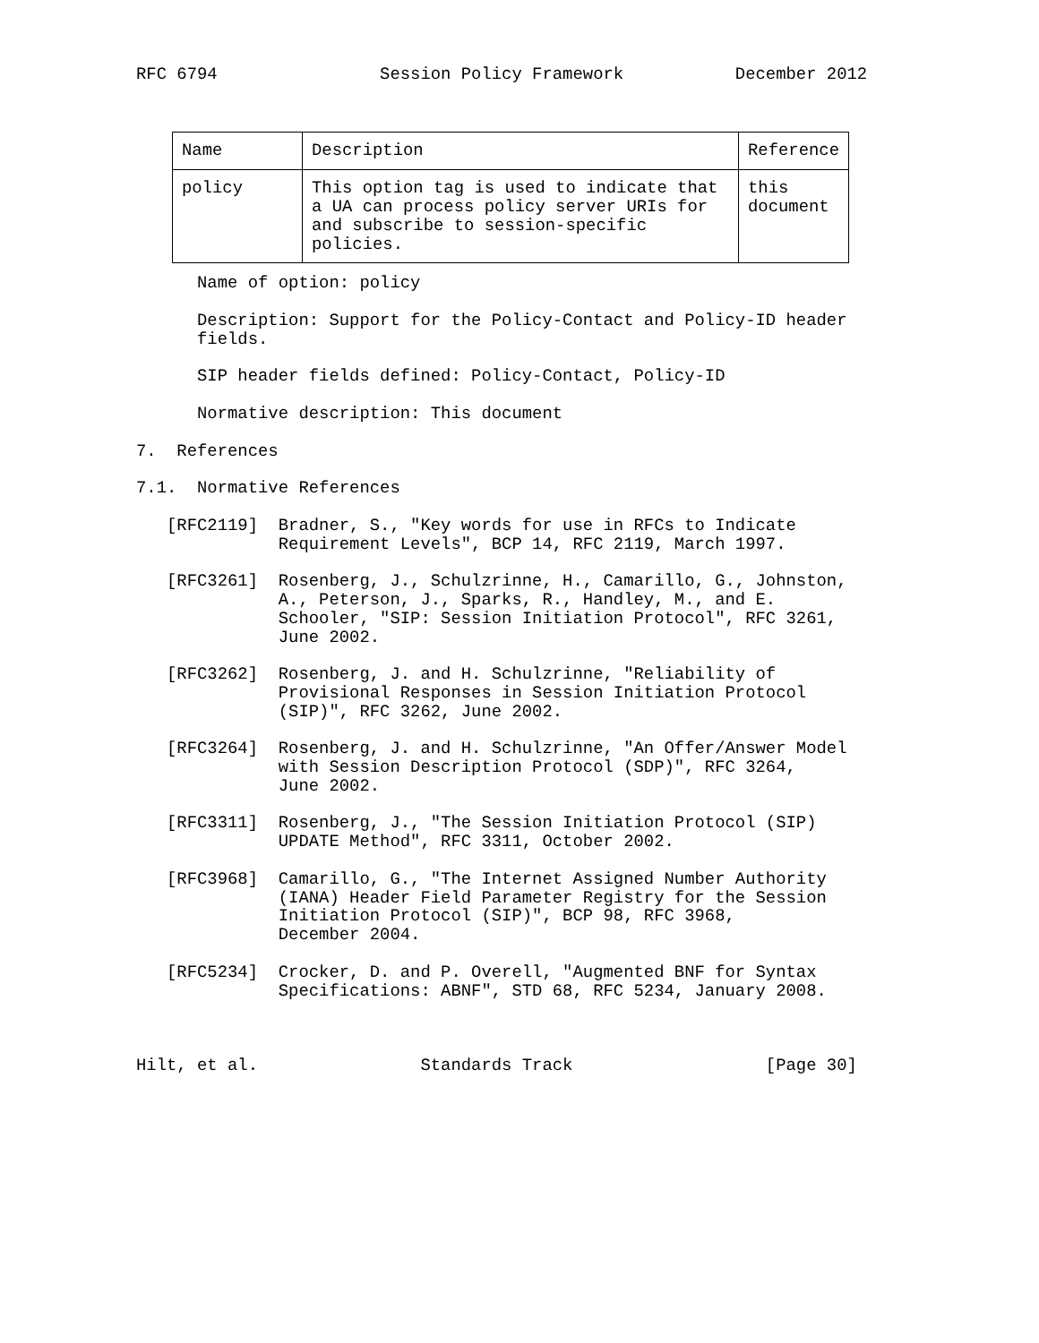RFC 6794                Session Policy Framework           December 2012
| Name | Description | Reference |
| --- | --- | --- |
| policy | This option tag is used to indicate that a UA can process policy server URIs for and subscribe to session-specific policies. | this document |
      Name of option: policy

      Description: Support for the Policy-Contact and Policy-ID header
      fields.

      SIP header fields defined: Policy-Contact, Policy-ID

      Normative description: This document

7.  References

7.1.  Normative References

   [RFC2119]  Bradner, S., "Key words for use in RFCs to Indicate
              Requirement Levels", BCP 14, RFC 2119, March 1997.

   [RFC3261]  Rosenberg, J., Schulzrinne, H., Camarillo, G., Johnston,
              A., Peterson, J., Sparks, R., Handley, M., and E.
              Schooler, "SIP: Session Initiation Protocol", RFC 3261,
              June 2002.

   [RFC3262]  Rosenberg, J. and H. Schulzrinne, "Reliability of
              Provisional Responses in Session Initiation Protocol
              (SIP)", RFC 3262, June 2002.

   [RFC3264]  Rosenberg, J. and H. Schulzrinne, "An Offer/Answer Model
              with Session Description Protocol (SDP)", RFC 3264,
              June 2002.

   [RFC3311]  Rosenberg, J., "The Session Initiation Protocol (SIP)
              UPDATE Method", RFC 3311, October 2002.

   [RFC3968]  Camarillo, G., "The Internet Assigned Number Authority
              (IANA) Header Field Parameter Registry for the Session
              Initiation Protocol (SIP)", BCP 98, RFC 3968,
              December 2004.

   [RFC5234]  Crocker, D. and P. Overell, "Augmented BNF for Syntax
              Specifications: ABNF", STD 68, RFC 5234, January 2008.



Hilt, et al.                Standards Track                   [Page 30]